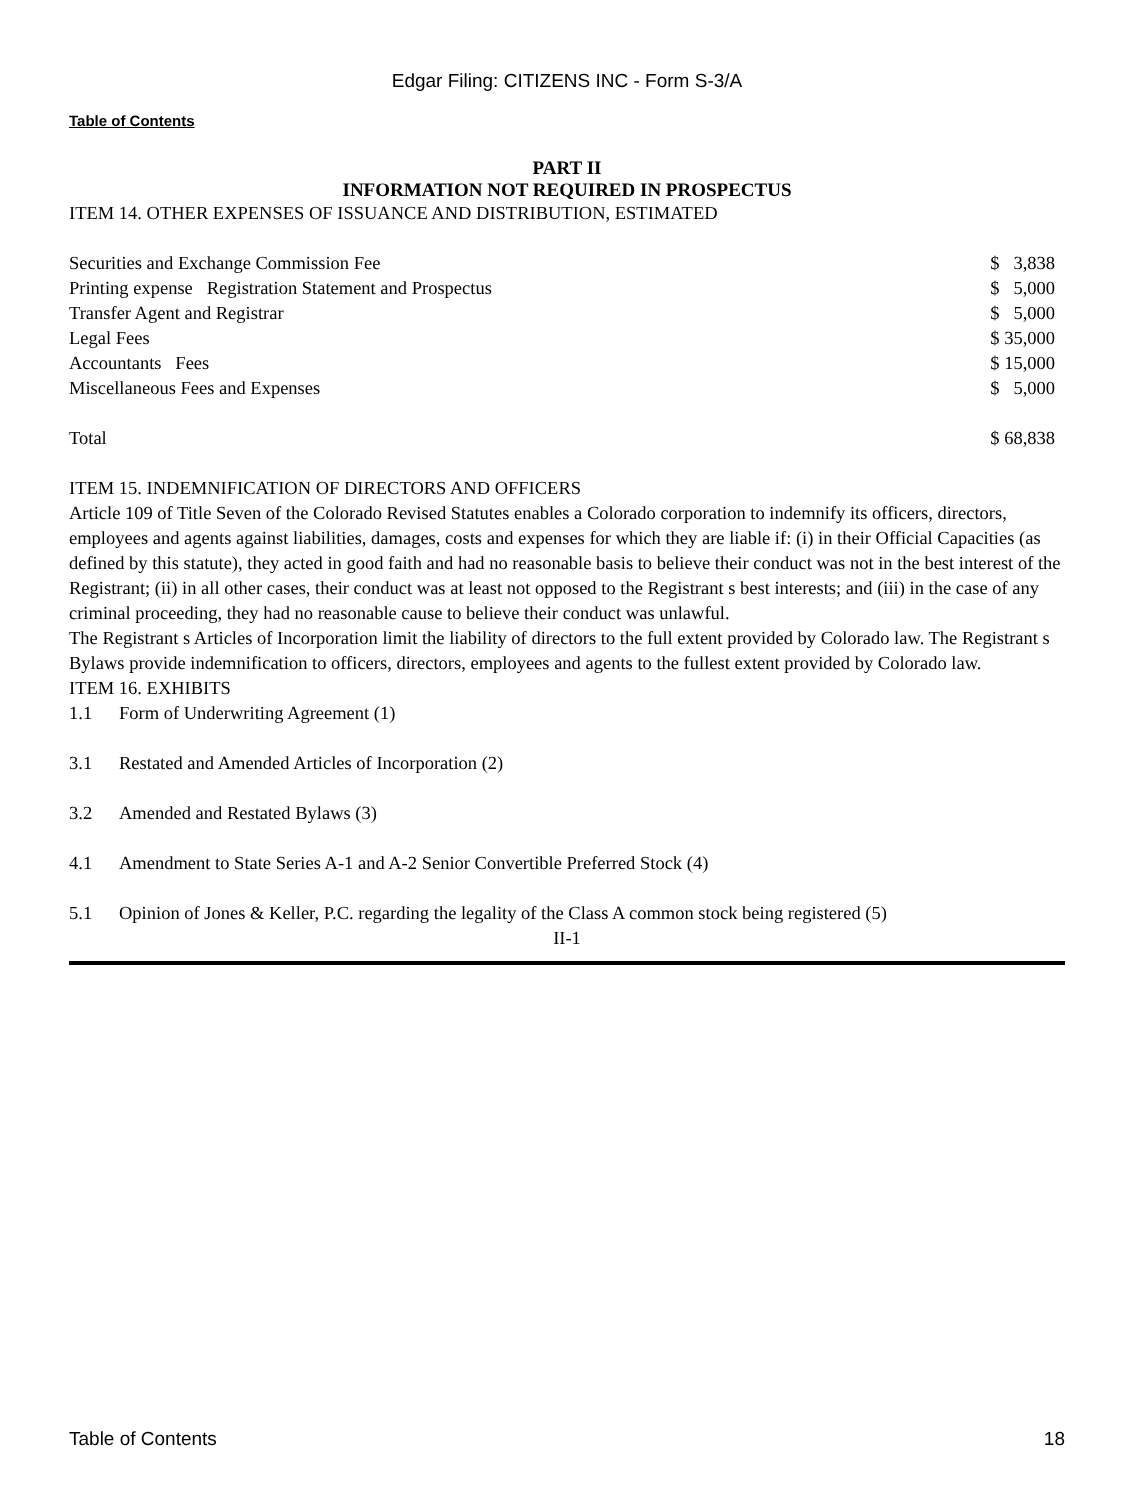Edgar Filing: CITIZENS INC - Form S-3/A
Table of Contents
PART II
INFORMATION NOT REQUIRED IN PROSPECTUS
ITEM 14. OTHER EXPENSES OF ISSUANCE AND DISTRIBUTION, ESTIMATED
| Securities and Exchange Commission Fee | $ 3,838 |
| Printing expense Registration Statement and Prospectus | $ 5,000 |
| Transfer Agent and Registrar | $ 5,000 |
| Legal Fees | $ 35,000 |
| Accountants Fees | $ 15,000 |
| Miscellaneous Fees and Expenses | $ 5,000 |
| Total | $ 68,838 |
ITEM 15. INDEMNIFICATION OF DIRECTORS AND OFFICERS
Article 109 of Title Seven of the Colorado Revised Statutes enables a Colorado corporation to indemnify its officers, directors, employees and agents against liabilities, damages, costs and expenses for which they are liable if: (i) in their Official Capacities (as defined by this statute), they acted in good faith and had no reasonable basis to believe their conduct was not in the best interest of the Registrant; (ii) in all other cases, their conduct was at least not opposed to the Registrant s best interests; and (iii) in the case of any criminal proceeding, they had no reasonable cause to believe their conduct was unlawful.
The Registrant s Articles of Incorporation limit the liability of directors to the full extent provided by Colorado law. The Registrant s Bylaws provide indemnification to officers, directors, employees and agents to the fullest extent provided by Colorado law.
ITEM 16. EXHIBITS
| 1.1 | Form of Underwriting Agreement (1) |
| 3.1 | Restated and Amended Articles of Incorporation (2) |
| 3.2 | Amended and Restated Bylaws (3) |
| 4.1 | Amendment to State Series A-1 and A-2 Senior Convertible Preferred Stock (4) |
| 5.1 | Opinion of Jones & Keller, P.C. regarding the legality of the Class A common stock being registered (5) |
II-1
Table of Contents 18